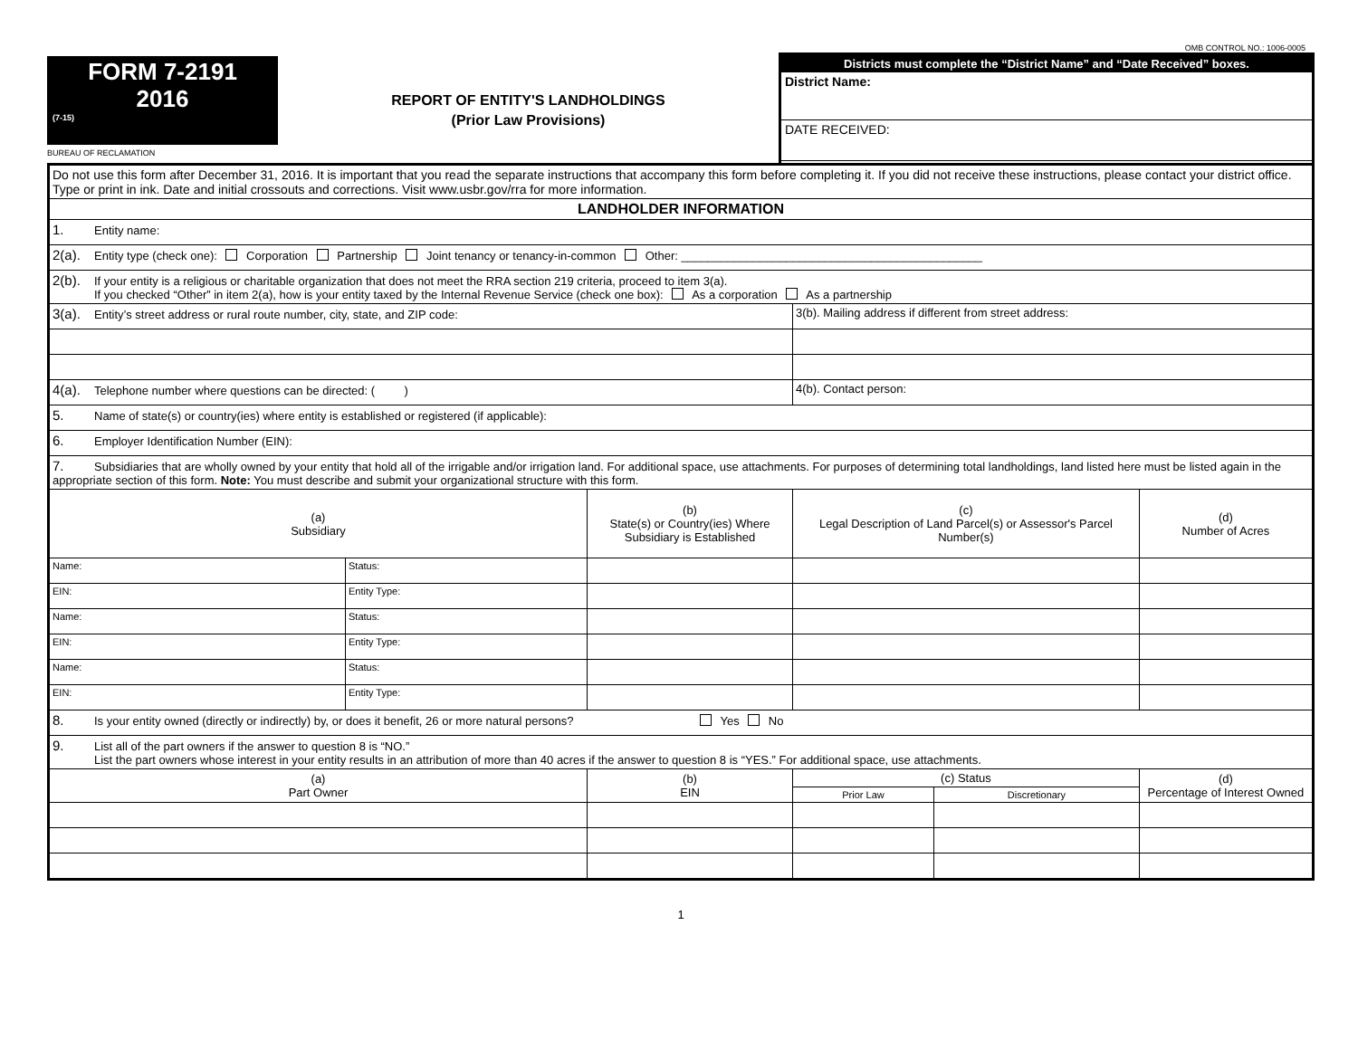OMB CONTROL NO.: 1006-0005
FORM 7-2191
2016
(7-15)
REPORT OF ENTITY'S LANDHOLDINGS
(Prior Law Provisions)
Districts must complete the “District Name” and “Date Received” boxes.
District Name:
DATE RECEIVED:
BUREAU OF RECLAMATION
| Do not use this form after December 31, 2016. It is important that you read the separate instructions that accompany this form before completing it. If you did not receive these instructions, please contact your district office. Type or print in ink. Date and initial crossouts and corrections. Visit www.usbr.gov/rra for more information. | | | | | | |
| LANDHOLDER INFORMATION | | | | | | |
| 1. Entity name: | | | | | | |
| 2(a). Entity type (check one): Corporation Partnership Joint tenancy or tenancy-in-common Other: ______________________________________________ | | | | | | |
| 2(b). If your entity is a religious or charitable organization that does not meet the RRA section 219 criteria, proceed to item 3(a). If you checked “Other” in item 2(a), how is your entity taxed by the Internal Revenue Service (check one box): As a corporation As a partnership | | | | | | |
| 3(a). Entity’s street address or rural route number, city, state, and ZIP code: | | | 3(b). Mailing address if different from street address: | | | |
| 4(a). Telephone number where questions can be directed: ( ) | | | 4(b). Contact person: | | | |
| 5. Name of state(s) or country(ies) where entity is established or registered (if applicable): | | | | | | |
| 6. Employer Identification Number (EIN): | | | | | | |
| 7. Subsidiaries that are wholly owned by your entity that hold all of the irrigable and/or irrigation land. For additional space, use attachments. For purposes of determining total landholdings, land listed here must be listed again in the appropriate section of this form. Note: You must describe and submit your organizational structure with this form. | | | | | | |
| (a) Subsidiary | | (b) State(s) or Country(ies) Where Subsidiary is Established | (c) Legal Description of Land Parcel(s) or Assessor's Parcel Number(s) | | | (d) Number of Acres |
| Name: | Status: | | | | | |
| EIN: | Entity Type: | | | | | |
| Name: | Status: | | | | | |
| EIN: | Entity Type: | | | | | |
| Name: | Status: | | | | | |
| EIN: | Entity Type: | | | | | |
| 8. Is your entity owned (directly or indirectly) by, or does it benefit, 26 or more natural persons? Yes No | | | | | | |
| 9. List all of the part owners if the answer to question 8 is “NO.” List the part owners whose interest in your entity results in an attribution of more than 40 acres if the answer to question 8 is “YES.” For additional space, use attachments. | | | | | | |
| (a) Part Owner | | (b) EIN | | (c) Status | | (d) Percentage of Interest Owned |
| | | | | Prior Law | Discretionary | |
1